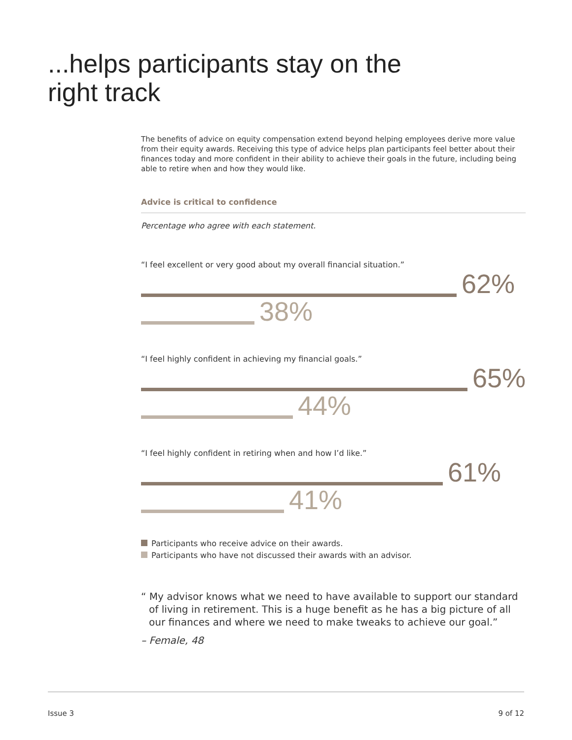...helps participants stay on the
right track
The benefits of advice on equity compensation extend beyond helping employees derive more value from their equity awards. Receiving this type of advice helps plan participants feel better about their finances today and more confident in their ability to achieve their goals in the future, including being able to retire when and how they would like.
Advice is critical to confidence
Percentage who agree with each statement.
“I feel excellent or very good about my overall financial situation.”
62%
38%
“I feel highly confident in achieving my financial goals.”
65%
44%
“I feel highly confident in retiring when and how I’d like.”
61%
41%
Participants who receive advice on their awards.
Participants who have not discussed their awards with an advisor.
“ My advisor knows what we need to have available to support our standard of living in retirement. This is a huge benefit as he has a big picture of all our finances and where we need to make tweaks to achieve our goal.”
– Female, 48
Issue 3 9 of 12